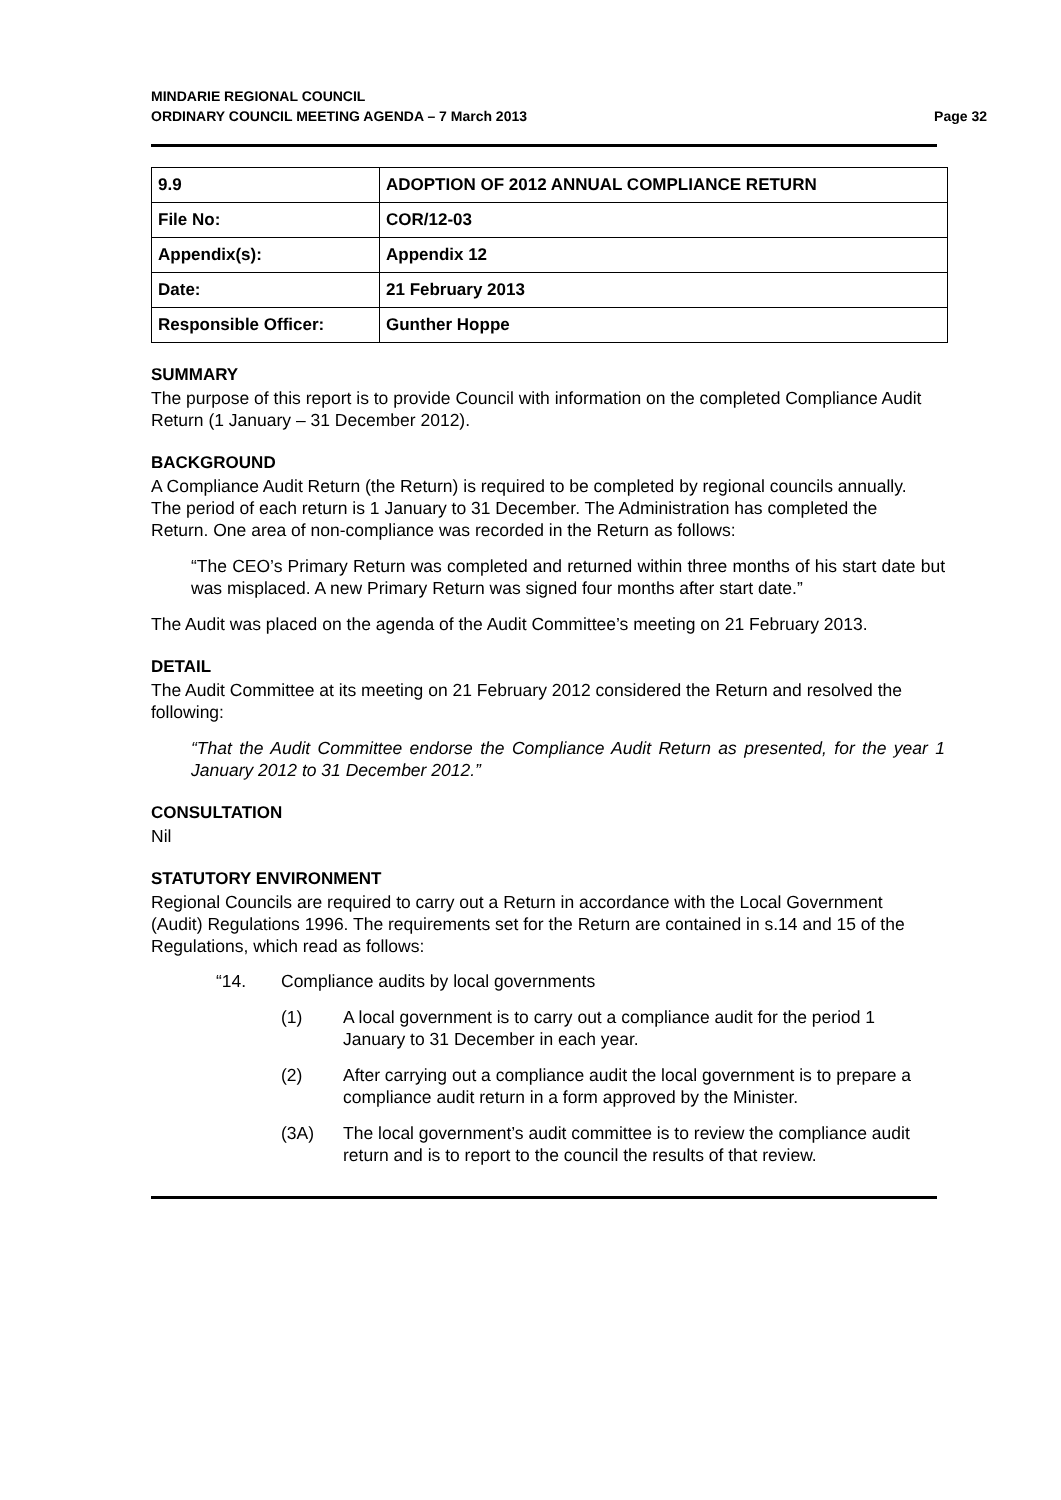MINDARIE REGIONAL COUNCIL
ORDINARY COUNCIL MEETING AGENDA – 7 March 2013
Page 32
| 9.9 | ADOPTION OF 2012 ANNUAL COMPLIANCE RETURN |
| File No: | COR/12-03 |
| Appendix(s): | Appendix 12 |
| Date: | 21 February 2013 |
| Responsible Officer: | Gunther Hoppe |
SUMMARY
The purpose of this report is to provide Council with information on the completed Compliance Audit Return (1 January – 31 December 2012).
BACKGROUND
A Compliance Audit Return (the Return) is required to be completed by regional councils annually. The period of each return is 1 January to 31 December. The Administration has completed the Return. One area of non-compliance was recorded in the Return as follows:
“The CEO’s Primary Return was completed and returned within three months of his start date but was misplaced. A new Primary Return was signed four months after start date.”
The Audit was placed on the agenda of the Audit Committee’s meeting on 21 February 2013.
DETAIL
The Audit Committee at its meeting on 21 February 2012 considered the Return and resolved the following:
“That the Audit Committee endorse the Compliance Audit Return as presented, for the year 1 January 2012 to 31 December 2012.”
CONSULTATION
Nil
STATUTORY ENVIRONMENT
Regional Councils are required to carry out a Return in accordance with the Local Government (Audit) Regulations 1996. The requirements set for the Return are contained in s.14 and 15 of the Regulations, which read as follows:
“14. Compliance audits by local governments
(1) A local government is to carry out a compliance audit for the period 1 January to 31 December in each year.
(2) After carrying out a compliance audit the local government is to prepare a compliance audit return in a form approved by the Minister.
(3A) The local government’s audit committee is to review the compliance audit return and is to report to the council the results of that review.